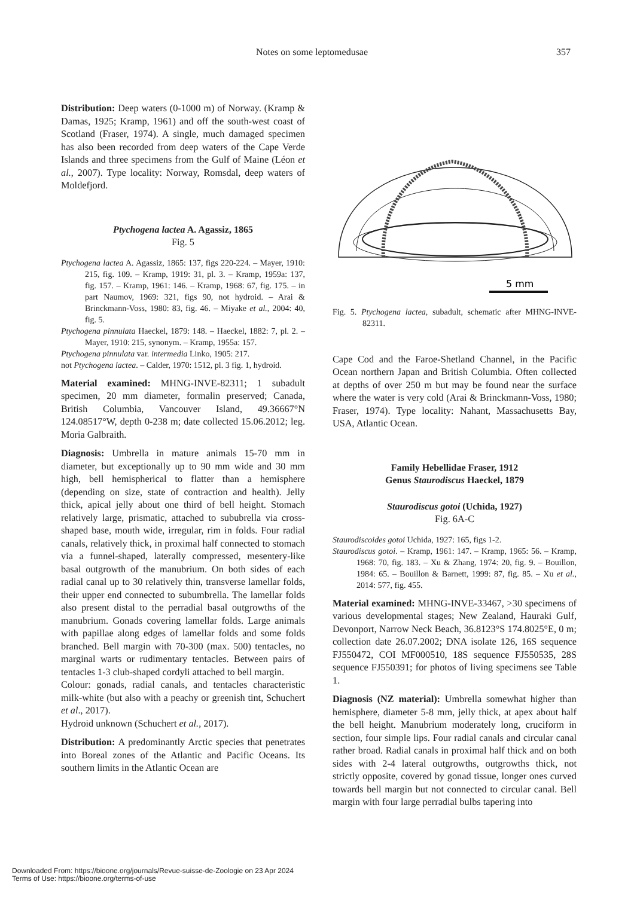Notes on some leptomedusae 357
Distribution: Deep waters (0-1000 m) of Norway. (Kramp & Damas, 1925; Kramp, 1961) and off the south-west coast of Scotland (Fraser, 1974). A single, much damaged specimen has also been recorded from deep waters of the Cape Verde Islands and three specimens from the Gulf of Maine (Léon et al., 2007). Type locality: Norway, Romsdal, deep waters of Moldefjord.
Ptychogena lactea A. Agassiz, 1865
Fig. 5
Ptychogena lactea A. Agassiz, 1865: 137, figs 220-224. – Mayer, 1910: 215, fig. 109. – Kramp, 1919: 31, pl. 3. – Kramp, 1959a: 137, fig. 157. – Kramp, 1961: 146. – Kramp, 1968: 67, fig. 175. – in part Naumov, 1969: 321, figs 90, not hydroid. – Arai & Brinckmann-Voss, 1980: 83, fig. 46. – Miyake et al., 2004: 40, fig. 5.
Ptychogena pinnulata Haeckel, 1879: 148. – Haeckel, 1882: 7, pl. 2. – Mayer, 1910: 215, synonym. – Kramp, 1955a: 157.
Ptychogena pinnulata var. intermedia Linko, 1905: 217.
not Ptychogena lactea. – Calder, 1970: 1512, pl. 3 fig. 1, hydroid.
Material examined: MHNG-INVE-82311; 1 subadult specimen, 20 mm diameter, formalin preserved; Canada, British Columbia, Vancouver Island, 49.36667°N 124.08517°W, depth 0-238 m; date collected 15.06.2012; leg. Moria Galbraith.
Diagnosis: Umbrella in mature animals 15-70 mm in diameter, but exceptionally up to 90 mm wide and 30 mm high, bell hemispherical to flatter than a hemisphere (depending on size, state of contraction and health). Jelly thick, apical jelly about one third of bell height. Stomach relatively large, prismatic, attached to sububrella via cross-shaped base, mouth wide, irregular, rim in folds. Four radial canals, relatively thick, in proximal half connected to stomach via a funnel-shaped, laterally compressed, mesentery-like basal outgrowth of the manubrium. On both sides of each radial canal up to 30 relatively thin, transverse lamellar folds, their upper end connected to subumbrella. The lamellar folds also present distal to the perradial basal outgrowths of the manubrium. Gonads covering lamellar folds. Large animals with papillae along edges of lamellar folds and some folds branched. Bell margin with 70-300 (max. 500) tentacles, no marginal warts or rudimentary tentacles. Between pairs of tentacles 1-3 club-shaped cordyli attached to bell margin.
Colour: gonads, radial canals, and tentacles characteristic milk-white (but also with a peachy or greenish tint, Schuchert et al., 2017).
Hydroid unknown (Schuchert et al., 2017).
Distribution: A predominantly Arctic species that penetrates into Boreal zones of the Atlantic and Pacific Oceans. Its southern limits in the Atlantic Ocean are
5 mm
Fig. 5. Ptychogena lactea, subadult, schematic after MHNG-INVE-82311.
Cape Cod and the Faroe-Shetland Channel, in the Pacific Ocean northern Japan and British Columbia. Often collected at depths of over 250 m but may be found near the surface where the water is very cold (Arai & Brinckmann-Voss, 1980; Fraser, 1974). Type locality: Nahant, Massachusetts Bay, USA, Atlantic Ocean.
Family Hebellidae Fraser, 1912
Genus Staurodiscus Haeckel, 1879
Staurodiscus gotoi (Uchida, 1927)
Fig. 6A-C
Staurodiscoides gotoi Uchida, 1927: 165, figs 1-2.
Staurodiscus gotoi. – Kramp, 1961: 147. – Kramp, 1965: 56. – Kramp, 1968: 70, fig. 183. – Xu & Zhang, 1974: 20, fig. 9. – Bouillon, 1984: 65. – Bouillon & Barnett, 1999: 87, fig. 85. – Xu et al., 2014: 577, fig. 455.
Material examined: MHNG-INVE-33467, >30 specimens of various developmental stages; New Zealand, Hauraki Gulf, Devonport, Narrow Neck Beach, 36.8123°S 174.8025°E, 0 m; collection date 26.07.2002; DNA isolate 126, 16S sequence FJ550472, COI MF000510, 18S sequence FJ550535, 28S sequence FJ550391; for photos of living specimens see Table 1.
Diagnosis (NZ material): Umbrella somewhat higher than hemisphere, diameter 5-8 mm, jelly thick, at apex about half the bell height. Manubrium moderately long, cruciform in section, four simple lips. Four radial canals and circular canal rather broad. Radial canals in proximal half thick and on both sides with 2-4 lateral outgrowths, outgrowths thick, not strictly opposite, covered by gonad tissue, longer ones curved towards bell margin but not connected to circular canal. Bell margin with four large perradial bulbs tapering into
Downloaded From: https://bioone.org/journals/Revue-suisse-de-Zoologie on 23 Apr 2024
Terms of Use: https://bioone.org/terms-of-use